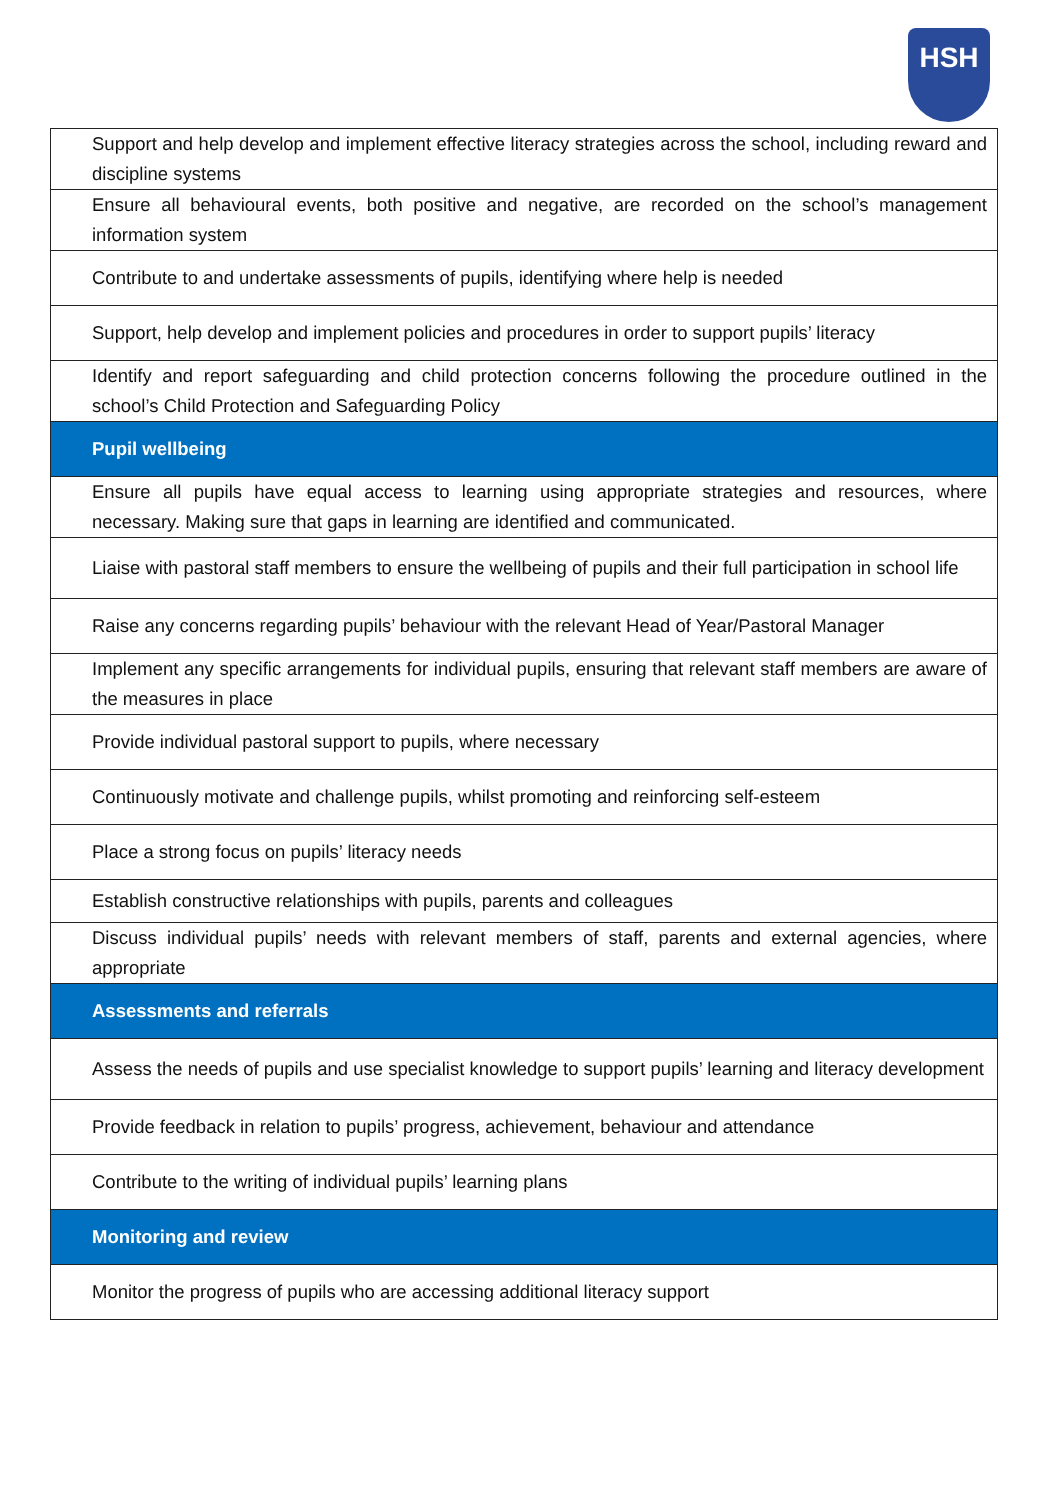HSH
| Support and help develop and implement effective literacy strategies across the school, including reward and discipline systems |
| Ensure all behavioural events, both positive and negative, are recorded on the school’s management information system |
| Contribute to and undertake assessments of pupils, identifying where help is needed |
| Support, help develop and implement policies and procedures in order to support pupils’ literacy |
| Identify and report safeguarding and child protection concerns following the procedure outlined in the school’s Child Protection and Safeguarding Policy |
| Pupil wellbeing |
| Ensure all pupils have equal access to learning using appropriate strategies and resources, where necessary. Making sure that gaps in learning are identified and communicated. |
| Liaise with pastoral staff members to ensure the wellbeing of pupils and their full participation in school life |
| Raise any concerns regarding pupils’ behaviour with the relevant Head of Year/Pastoral Manager |
| Implement any specific arrangements for individual pupils, ensuring that relevant staff members are aware of the measures in place |
| Provide individual pastoral support to pupils, where necessary |
| Continuously motivate and challenge pupils, whilst promoting and reinforcing self-esteem |
| Place a strong focus on pupils’ literacy needs |
| Establish constructive relationships with pupils, parents and colleagues |
| Discuss individual pupils’ needs with relevant members of staff, parents and external agencies, where appropriate |
| Assessments and referrals |
| Assess the needs of pupils and use specialist knowledge to support pupils’ learning and literacy development |
| Provide feedback in relation to pupils’ progress, achievement, behaviour and attendance |
| Contribute to the writing of individual pupils’ learning plans |
| Monitoring and review |
| Monitor the progress of pupils who are accessing additional literacy support |